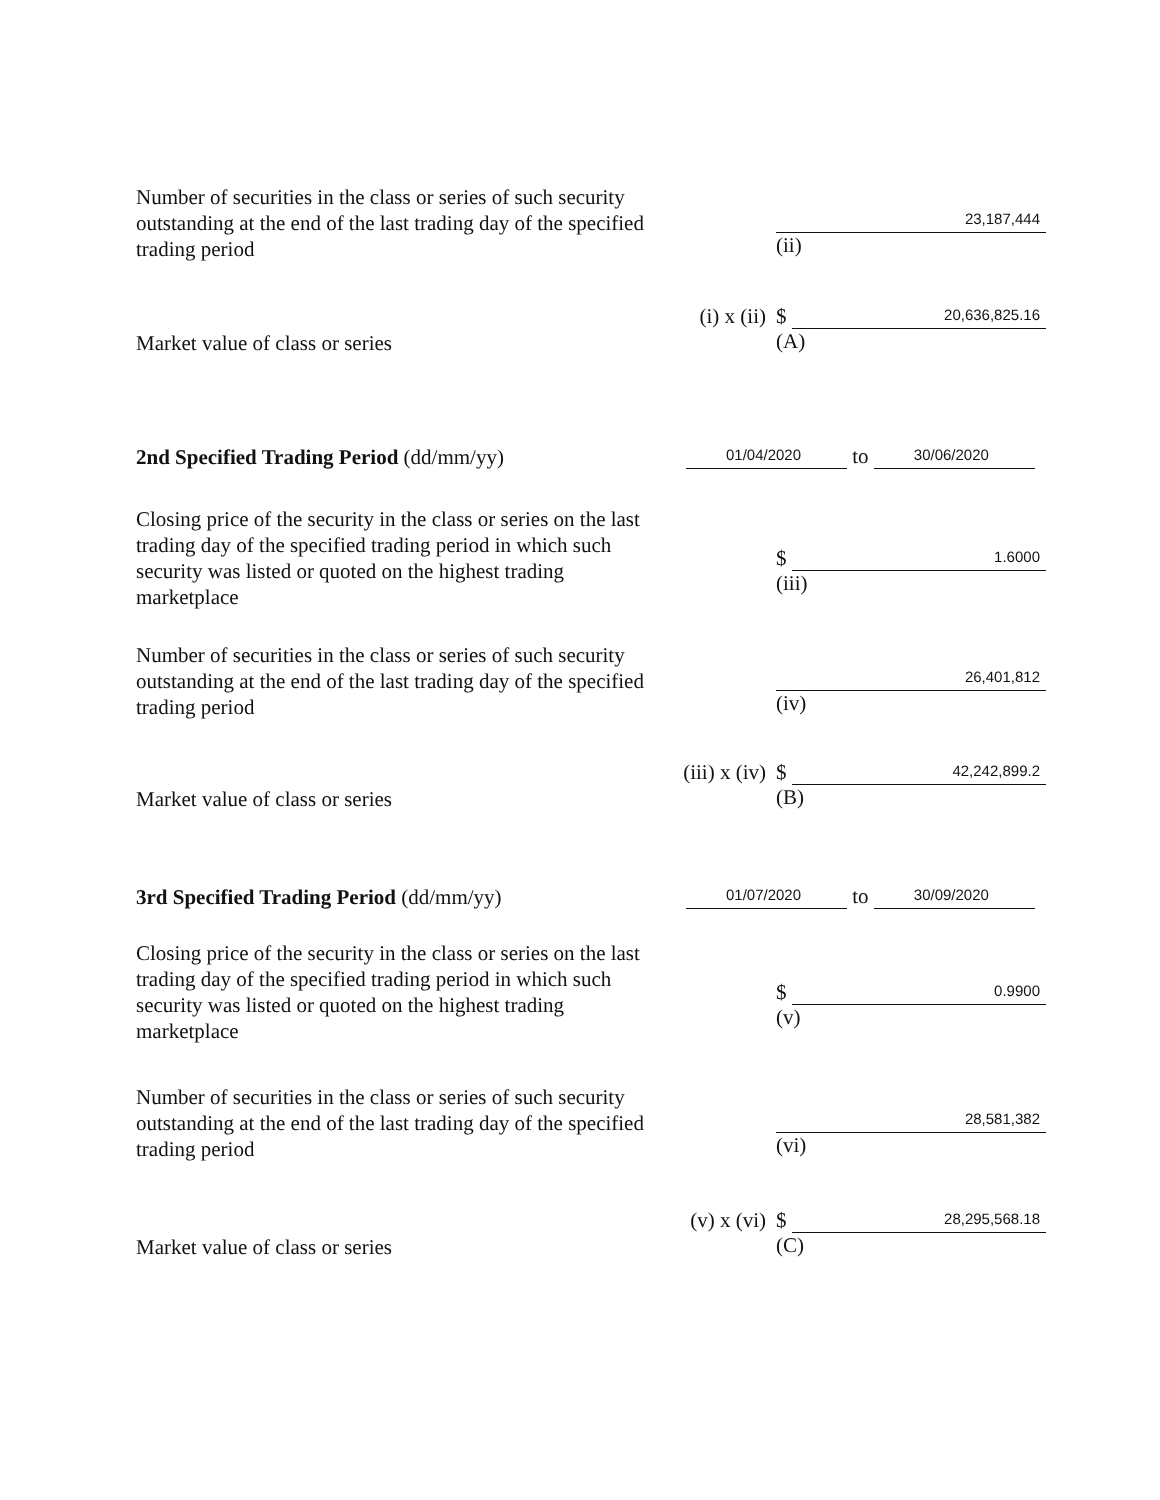Number of securities in the class or series of such security outstanding at the end of the last trading day of the specified trading period
23,187,444
(ii)
Market value of class or series
(i) x (ii)
$
20,636,825.16
(A)
2nd Specified Trading Period (dd/mm/yy)
01/04/2020
to
30/06/2020
Closing price of the security in the class or series on the last trading day of the specified trading period in which such security was listed or quoted on the highest trading marketplace
$
1.6000
(iii)
Number of securities in the class or series of such security outstanding at the end of the last trading day of the specified trading period
26,401,812
(iv)
Market value of class or series
(iii) x (iv)
$
42,242,899.2
(B)
3rd Specified Trading Period (dd/mm/yy)
01/07/2020
to
30/09/2020
Closing price of the security in the class or series on the last trading day of the specified trading period in which such security was listed or quoted on the highest trading marketplace
$
0.9900
(v)
Number of securities in the class or series of such security outstanding at the end of the last trading day of the specified trading period
28,581,382
(vi)
Market value of class or series
(v) x (vi)
$
28,295,568.18
(C)